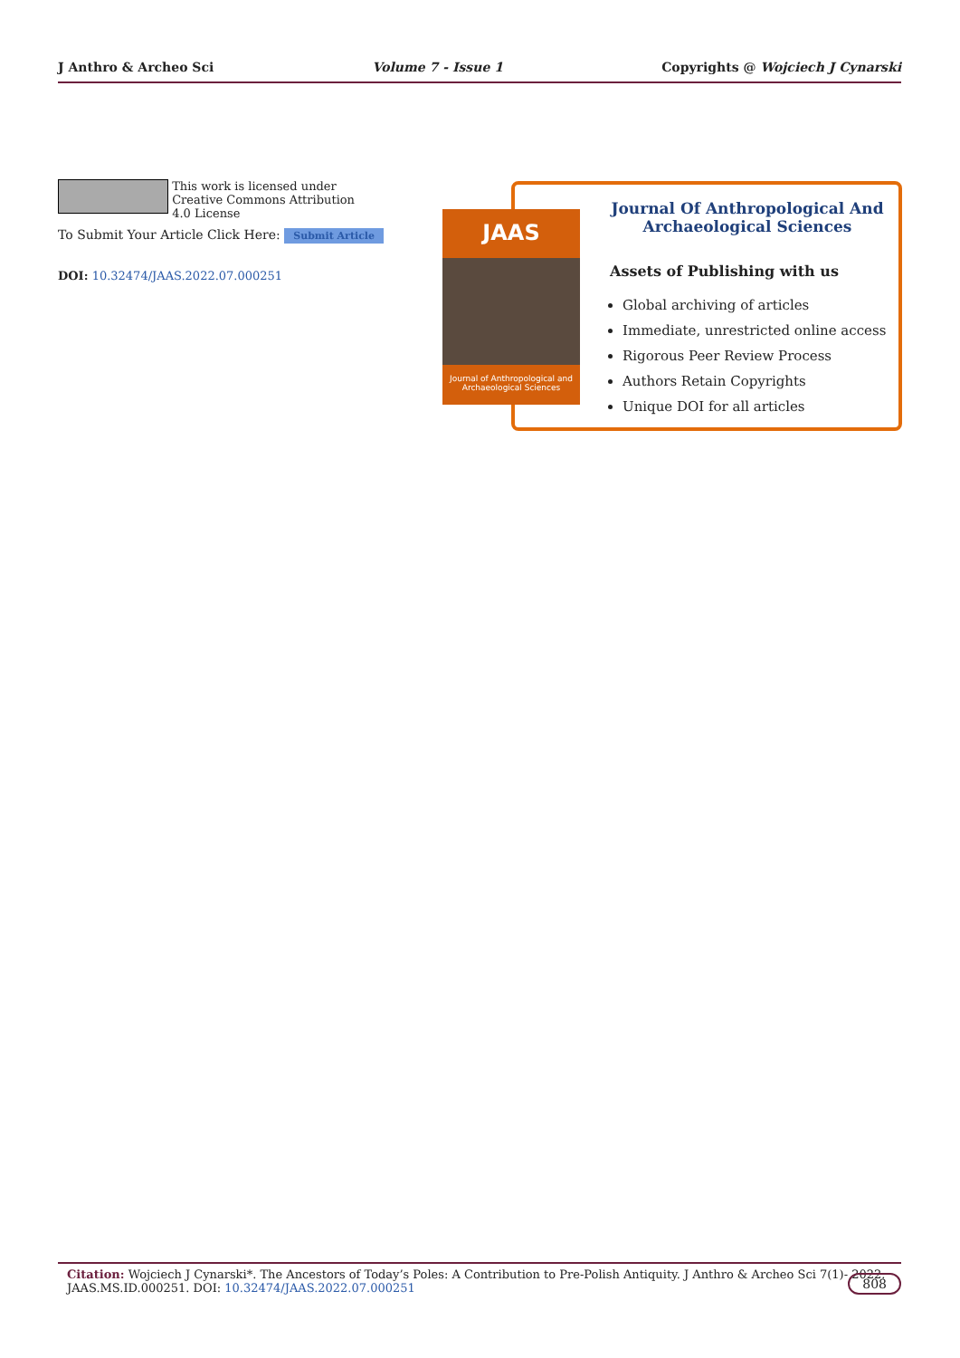J Anthro & Archeo Sci Volume 7 - Issue 1 Copyrights @ Wojciech J Cynarski
This work is licensed under Creative Commons Attribution 4.0 License
To Submit Your Article Click Here: Submit Article
DOI: 10.32474/JAAS.2022.07.000251
JAAS
Journal of Anthropological and Archaeological Sciences
Journal Of Anthropological And Archaeological Sciences
Assets of Publishing with us
Global archiving of articles
Immediate, unrestricted online access
Rigorous Peer Review Process
Authors Retain Copyrights
Unique DOI for all articles
Citation: Wojciech J Cynarski*. The Ancestors of Today’s Poles: A Contribution to Pre-Polish Antiquity. J Anthro & Archeo Sci 7(1)- 2022.
JAAS.MS.ID.000251. DOI: 10.32474/JAAS.2022.07.000251
808